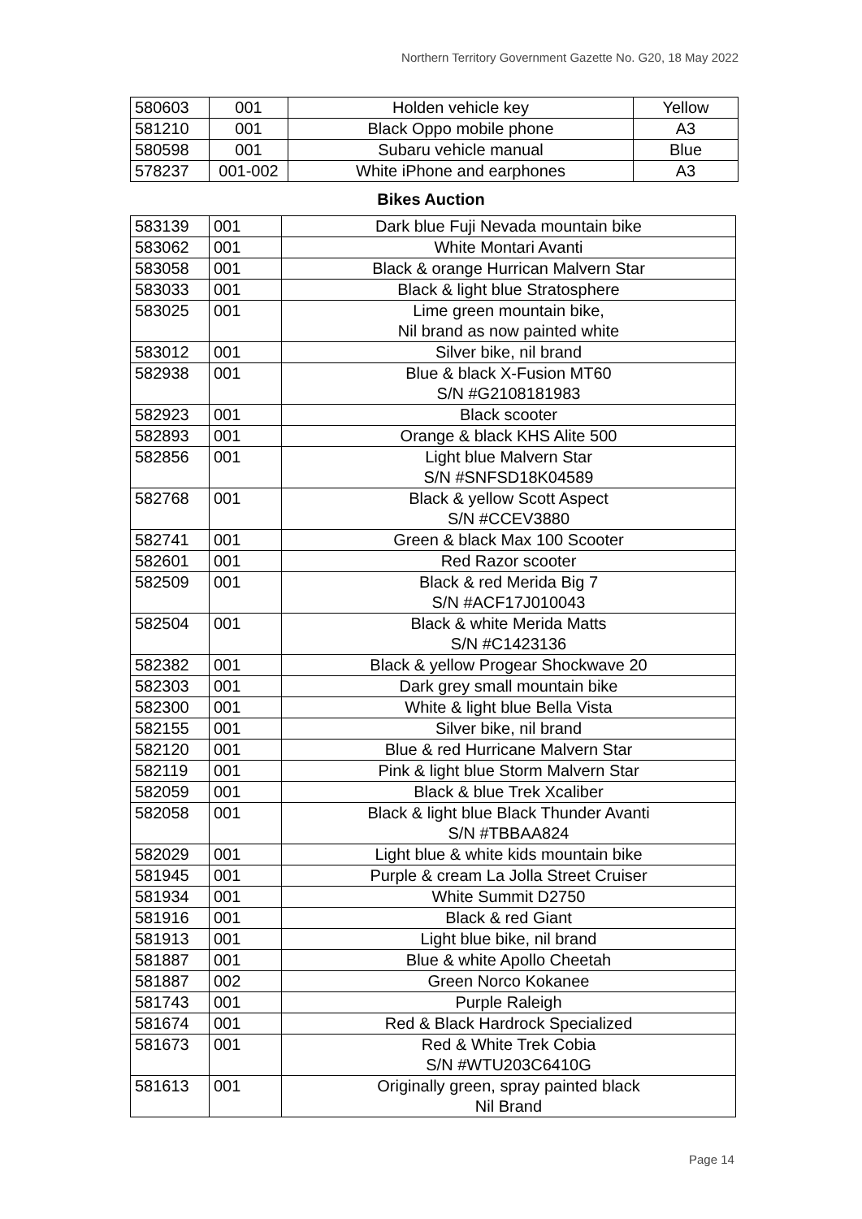Northern Territory Government Gazette No. G20, 18 May 2022
| 580603 | 001 | Holden vehicle key | Yellow |
| 581210 | 001 | Black Oppo mobile phone | A3 |
| 580598 | 001 | Subaru vehicle manual | Blue |
| 578237 | 001-002 | White iPhone and earphones | A3 |
Bikes Auction
| 583139 | 001 | Dark blue Fuji Nevada mountain bike |
| 583062 | 001 | White Montari Avanti |
| 583058 | 001 | Black & orange Hurrican Malvern Star |
| 583033 | 001 | Black & light blue Stratosphere |
| 583025 | 001 | Lime green mountain bike, Nil brand as now painted white |
| 583012 | 001 | Silver bike, nil brand |
| 582938 | 001 | Blue & black X-Fusion MT60 S/N #G2108181983 |
| 582923 | 001 | Black scooter |
| 582893 | 001 | Orange & black KHS Alite 500 |
| 582856 | 001 | Light blue Malvern Star S/N #SNFSD18K04589 |
| 582768 | 001 | Black & yellow Scott Aspect S/N #CCEV3880 |
| 582741 | 001 | Green & black Max 100 Scooter |
| 582601 | 001 | Red Razor scooter |
| 582509 | 001 | Black & red Merida Big 7 S/N #ACF17J010043 |
| 582504 | 001 | Black & white Merida Matts S/N #C1423136 |
| 582382 | 001 | Black & yellow Progear Shockwave 20 |
| 582303 | 001 | Dark grey small mountain bike |
| 582300 | 001 | White & light blue Bella Vista |
| 582155 | 001 | Silver bike, nil brand |
| 582120 | 001 | Blue & red Hurricane Malvern Star |
| 582119 | 001 | Pink & light blue Storm Malvern Star |
| 582059 | 001 | Black & blue Trek Xcaliber |
| 582058 | 001 | Black & light blue Black Thunder Avanti S/N #TBBAA824 |
| 582029 | 001 | Light blue & white kids mountain bike |
| 581945 | 001 | Purple & cream La Jolla Street Cruiser |
| 581934 | 001 | White Summit D2750 |
| 581916 | 001 | Black & red Giant |
| 581913 | 001 | Light blue bike, nil brand |
| 581887 | 001 | Blue & white Apollo Cheetah |
| 581887 | 002 | Green Norco Kokanee |
| 581743 | 001 | Purple Raleigh |
| 581674 | 001 | Red & Black Hardrock Specialized |
| 581673 | 001 | Red & White Trek Cobia S/N #WTU203C6410G |
| 581613 | 001 | Originally green, spray painted black Nil Brand |
Page 14